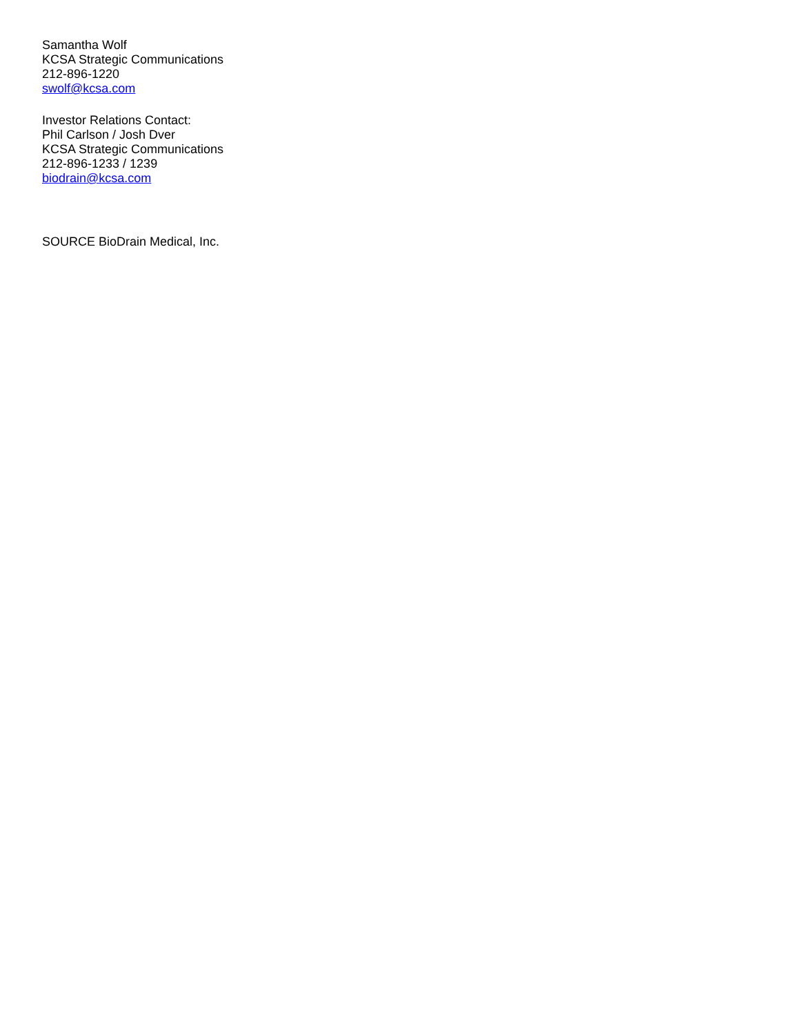Samantha Wolf
KCSA Strategic Communications
212-896-1220
swolf@kcsa.com
Investor Relations Contact:
Phil Carlson / Josh Dver
KCSA Strategic Communications
212-896-1233 / 1239
biodrain@kcsa.com
SOURCE BioDrain Medical, Inc.